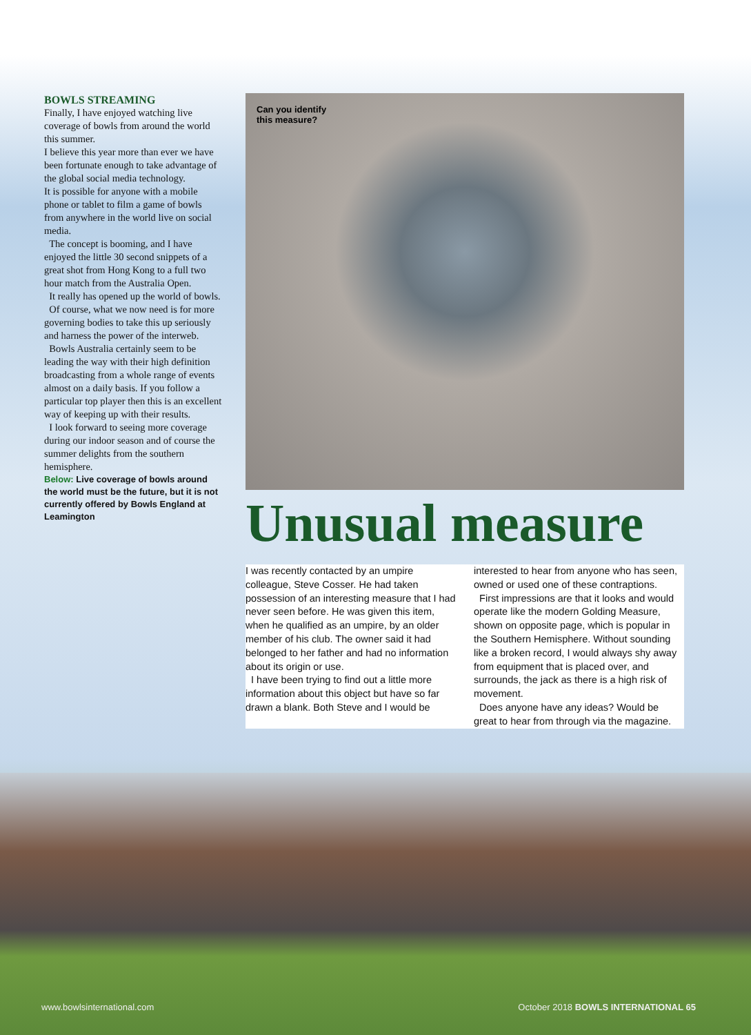BOWLS STREAMING
Finally, I have enjoyed watching live coverage of bowls from around the world this summer.
I believe this year more than ever we have been fortunate enough to take advantage of the global social media technology.
It is possible for anyone with a mobile phone or tablet to film a game of bowls from anywhere in the world live on social media.
The concept is booming, and I have enjoyed the little 30 second snippets of a great shot from Hong Kong to a full two hour match from the Australia Open.
It really has opened up the world of bowls.
Of course, what we now need is for more governing bodies to take this up seriously and harness the power of the interweb.
Bowls Australia certainly seem to be leading the way with their high definition broadcasting from a whole range of events almost on a daily basis. If you follow a particular top player then this is an excellent way of keeping up with their results.
I look forward to seeing more coverage during our indoor season and of course the summer delights from the southern hemisphere.
Below: Live coverage of bowls around the world must be the future, but it is not currently offered by Bowls England at Leamington
Can you identify
this measure?
Unusual measure
I was recently contacted by an umpire colleague, Steve Cosser. He had taken possession of an interesting measure that I had never seen before. He was given this item, when he qualified as an umpire, by an older member of his club. The owner said it had belonged to her father and had no information about its origin or use.
I have been trying to find out a little more information about this object but have so far drawn a blank. Both Steve and I would be interested to hear from anyone who has seen, owned or used one of these contraptions.
First impressions are that it looks and would operate like the modern Golding Measure, shown on opposite page, which is popular in the Southern Hemisphere. Without sounding like a broken record, I would always shy away from equipment that is placed over, and surrounds, the jack as there is a high risk of movement.
Does anyone have any ideas? Would be great to hear from through via the magazine.
www.bowlsinternational.com October 2018 BOWLS INTERNATIONAL 65